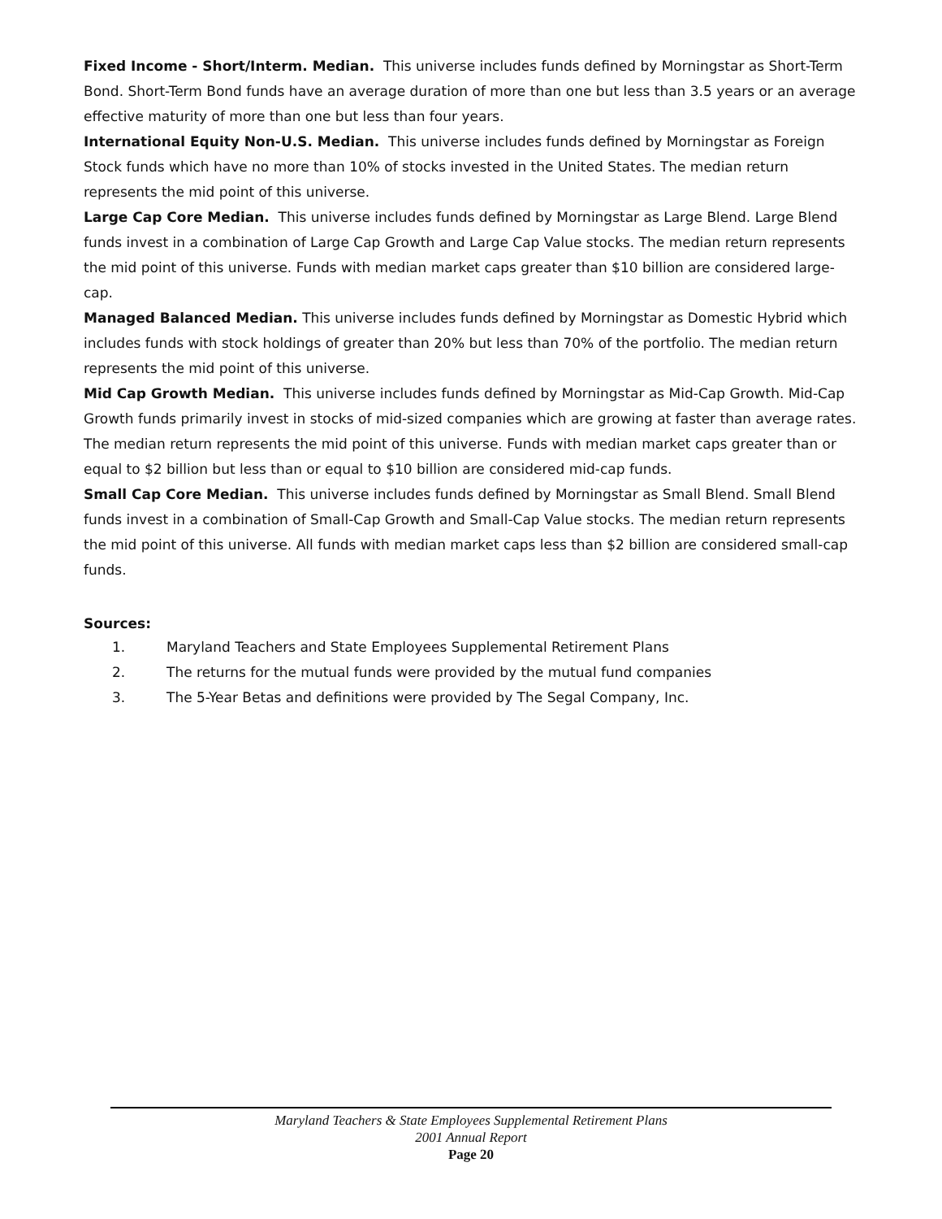Fixed Income - Short/Interm. Median. This universe includes funds defined by Morningstar as Short-Term Bond. Short-Term Bond funds have an average duration of more than one but less than 3.5 years or an average effective maturity of more than one but less than four years.
International Equity Non-U.S. Median. This universe includes funds defined by Morningstar as Foreign Stock funds which have no more than 10% of stocks invested in the United States. The median return represents the mid point of this universe.
Large Cap Core Median. This universe includes funds defined by Morningstar as Large Blend. Large Blend funds invest in a combination of Large Cap Growth and Large Cap Value stocks. The median return represents the mid point of this universe. Funds with median market caps greater than $10 billion are considered large-cap.
Managed Balanced Median. This universe includes funds defined by Morningstar as Domestic Hybrid which includes funds with stock holdings of greater than 20% but less than 70% of the portfolio. The median return represents the mid point of this universe.
Mid Cap Growth Median. This universe includes funds defined by Morningstar as Mid-Cap Growth. Mid-Cap Growth funds primarily invest in stocks of mid-sized companies which are growing at faster than average rates. The median return represents the mid point of this universe. Funds with median market caps greater than or equal to $2 billion but less than or equal to $10 billion are considered mid-cap funds.
Small Cap Core Median. This universe includes funds defined by Morningstar as Small Blend. Small Blend funds invest in a combination of Small-Cap Growth and Small-Cap Value stocks. The median return represents the mid point of this universe. All funds with median market caps less than $2 billion are considered small-cap funds.
Sources:
1. Maryland Teachers and State Employees Supplemental Retirement Plans
2. The returns for the mutual funds were provided by the mutual fund companies
3. The 5-Year Betas and definitions were provided by The Segal Company, Inc.
Maryland Teachers & State Employees Supplemental Retirement Plans
2001 Annual Report
Page 20